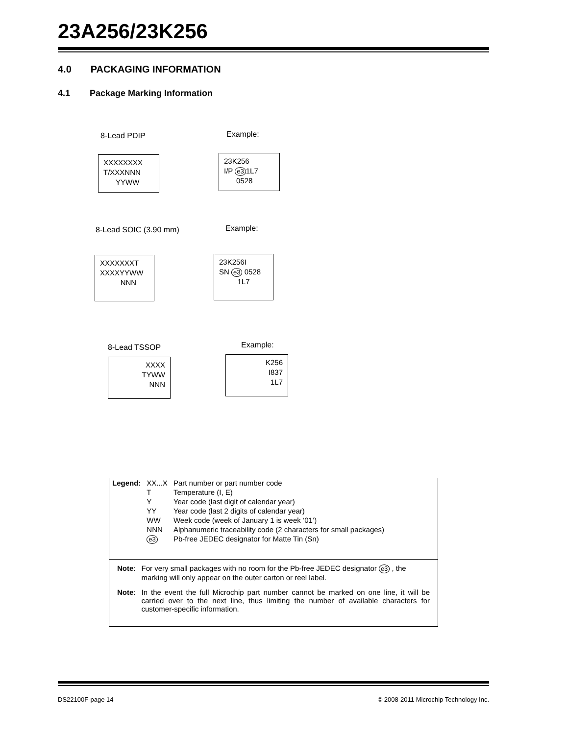23A256/23K256
4.0 PACKAGING INFORMATION
4.1 Package Marking Information
8-Lead PDIP
XXXXXXXX
T/XXXNNN
YYWW
Example:
23K256
I/P e3 1L7
0528
8-Lead SOIC (3.90 mm)
XXXXXXXT
XXXXYYWW
NNN
Example:
23K256I
SN e3 0528
1L7
8-Lead TSSOP
XXXX
TYWW
NNN
Example:
K256
I837
1L7
| Legend: | XX...X | Part number or part number code |
| | T | Temperature (I, E) |
| | Y | Year code (last digit of calendar year) |
| | YY | Year code (last 2 digits of calendar year) |
| | WW | Week code (week of January 1 is week ‘01’) |
| | NNN | Alphanumeric traceability code (2 characters for small packages) |
| | e3 | Pb-free JEDEC designator for Matte Tin (Sn) |
| Note : | For very small packages with no room for the Pb-free JEDEC designator e3 , the marking will only appear on the outer carton or reel label. |
| Note : | In the event the full Microchip part number cannot be marked on one line, it will be carried over to the next line, thus limiting the number of available characters for customer-specific information. |
DS22100F-page 14
© 2008-2011 Microchip Technology Inc.